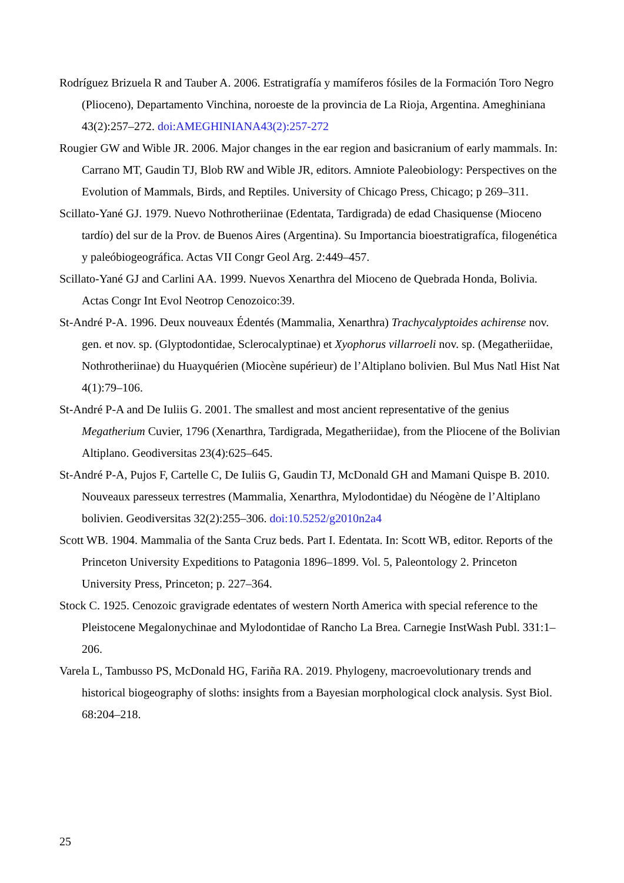Rodríguez Brizuela R and Tauber A. 2006. Estratigrafía y mamíferos fósiles de la Formación Toro Negro (Plioceno), Departamento Vinchina, noroeste de la provincia de La Rioja, Argentina. Ameghiniana 43(2):257–272. doi:AMEGHINIANA43(2):257-272
Rougier GW and Wible JR. 2006. Major changes in the ear region and basicranium of early mammals. In: Carrano MT, Gaudin TJ, Blob RW and Wible JR, editors. Amniote Paleobiology: Perspectives on the Evolution of Mammals, Birds, and Reptiles. University of Chicago Press, Chicago; p 269–311.
Scillato-Yané GJ. 1979. Nuevo Nothrotheriinae (Edentata, Tardigrada) de edad Chasiquense (Mioceno tardío) del sur de la Prov. de Buenos Aires (Argentina). Su Importancia bioestratigrafíca, filogenética y paleóbiogeográfica. Actas VII Congr Geol Arg. 2:449–457.
Scillato-Yané GJ and Carlini AA. 1999. Nuevos Xenarthra del Mioceno de Quebrada Honda, Bolivia. Actas Congr Int Evol Neotrop Cenozoico:39.
St-André P-A. 1996. Deux nouveaux Édentés (Mammalia, Xenarthra) Trachycalyptoides achirense nov. gen. et nov. sp. (Glyptodontidae, Sclerocalyptinae) et Xyophorus villarroeli nov. sp. (Megatheriidae, Nothrotheriinae) du Huayquérien (Miocène supérieur) de l’Altiplano bolivien. Bul Mus Natl Hist Nat 4(1):79–106.
St-André P-A and De Iuliis G. 2001. The smallest and most ancient representative of the genius Megatherium Cuvier, 1796 (Xenarthra, Tardigrada, Megatheriidae), from the Pliocene of the Bolivian Altiplano. Geodiversitas 23(4):625–645.
St-André P-A, Pujos F, Cartelle C, De Iuliis G, Gaudin TJ, McDonald GH and Mamani Quispe B. 2010. Nouveaux paresseux terrestres (Mammalia, Xenarthra, Mylodontidae) du Néogène de l’Altiplano bolivien. Geodiversitas 32(2):255–306. doi:10.5252/g2010n2a4
Scott WB. 1904. Mammalia of the Santa Cruz beds. Part I. Edentata. In: Scott WB, editor. Reports of the Princeton University Expeditions to Patagonia 1896–1899. Vol. 5, Paleontology 2. Princeton University Press, Princeton; p. 227–364.
Stock C. 1925. Cenozoic gravigrade edentates of western North America with special reference to the Pleistocene Megalonychinae and Mylodontidae of Rancho La Brea. Carnegie InstWash Publ. 331:1–206.
Varela L, Tambusso PS, McDonald HG, Fariña RA. 2019. Phylogeny, macroevolutionary trends and historical biogeography of sloths: insights from a Bayesian morphological clock analysis. Syst Biol. 68:204–218.
25